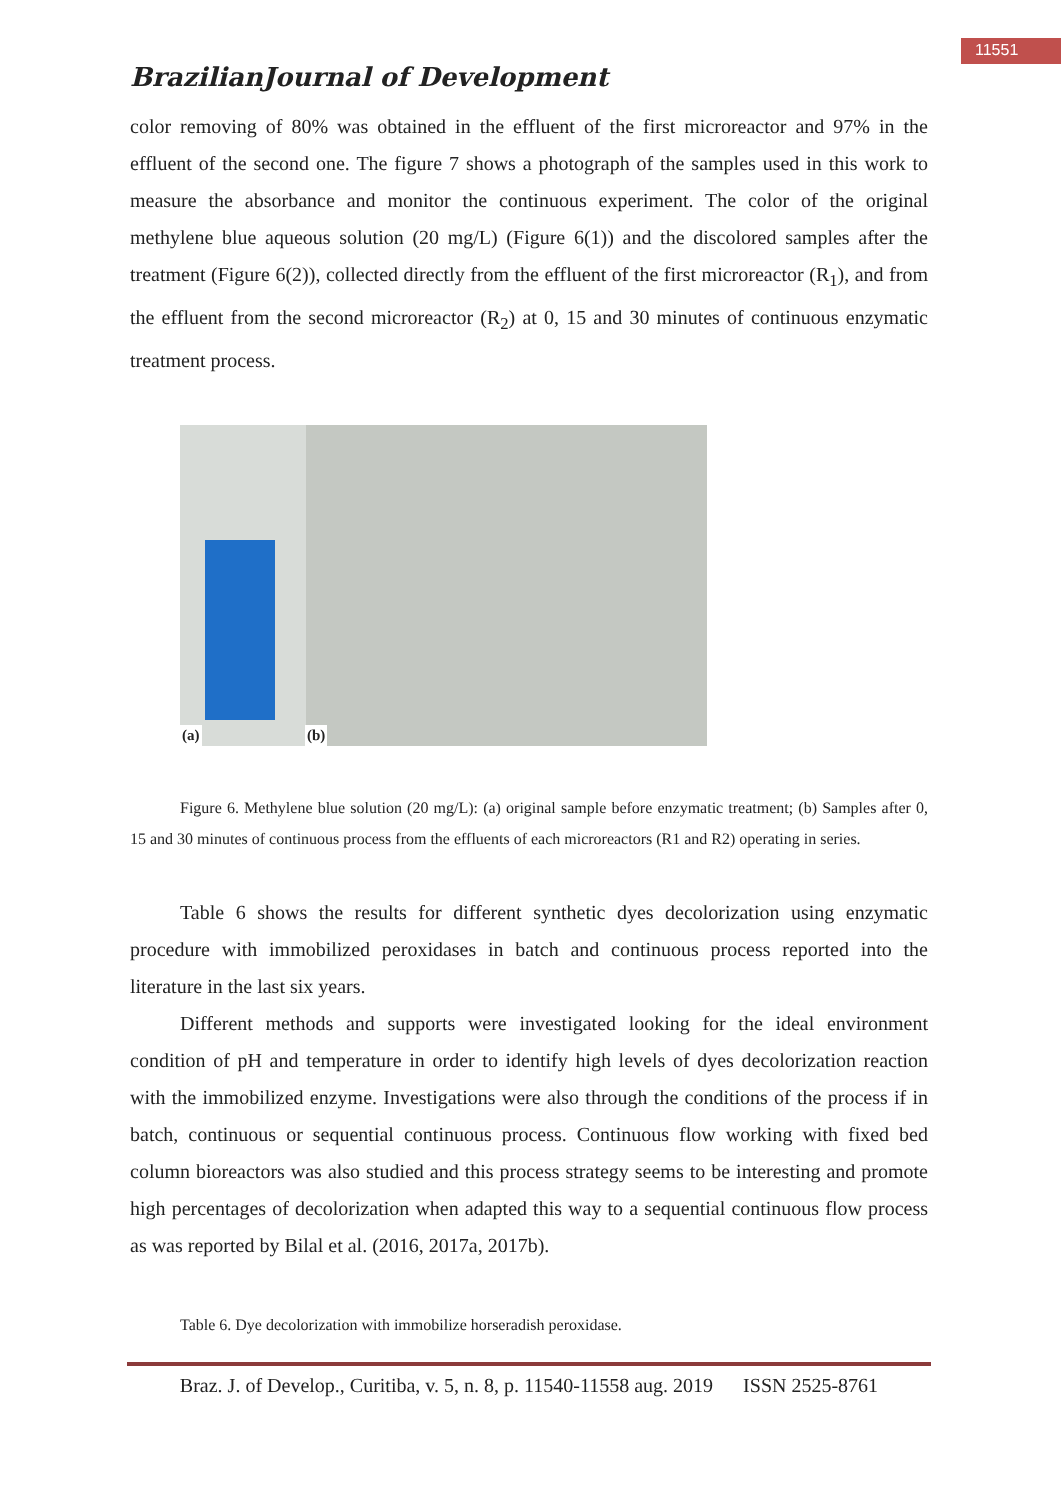11551
BrazilianJournal of Development
color removing of 80% was obtained in the effluent of the first microreactor and 97% in the effluent of the second one. The figure 7 shows a photograph of the samples used in this work to measure the absorbance and monitor the continuous experiment. The color of the original methylene blue aqueous solution (20 mg/L) (Figure 6(1)) and the discolored samples after the treatment (Figure 6(2)), collected directly from the effluent of the first microreactor (R<sub>1</sub>), and from the effluent from the second microreactor (R<sub>2</sub>) at 0, 15 and 30 minutes of continuous enzymatic treatment process.
(a) (b)
Figure 6. Methylene blue solution (20 mg/L): (a) original sample before enzymatic treatment; (b) Samples after 0, 15 and 30 minutes of continuous process from the effluents of each microreactors (R1 and R2) operating in series.
Table 6 shows the results for different synthetic dyes decolorization using enzymatic procedure with immobilized peroxidases in batch and continuous process reported into the literature in the last six years.
Different methods and supports were investigated looking for the ideal environment condition of pH and temperature in order to identify high levels of dyes decolorization reaction with the immobilized enzyme. Investigations were also through the conditions of the process if in batch, continuous or sequential continuous process. Continuous flow working with fixed bed column bioreactors was also studied and this process strategy seems to be interesting and promote high percentages of decolorization when adapted this way to a sequential continuous flow process as was reported by Bilal et al. (2016, 2017a, 2017b).
Table 6. Dye decolorization with immobilize horseradish peroxidase.
Braz. J. of Develop., Curitiba, v. 5, n. 8, p. 11540-11558 aug. 2019 ISSN 2525-8761